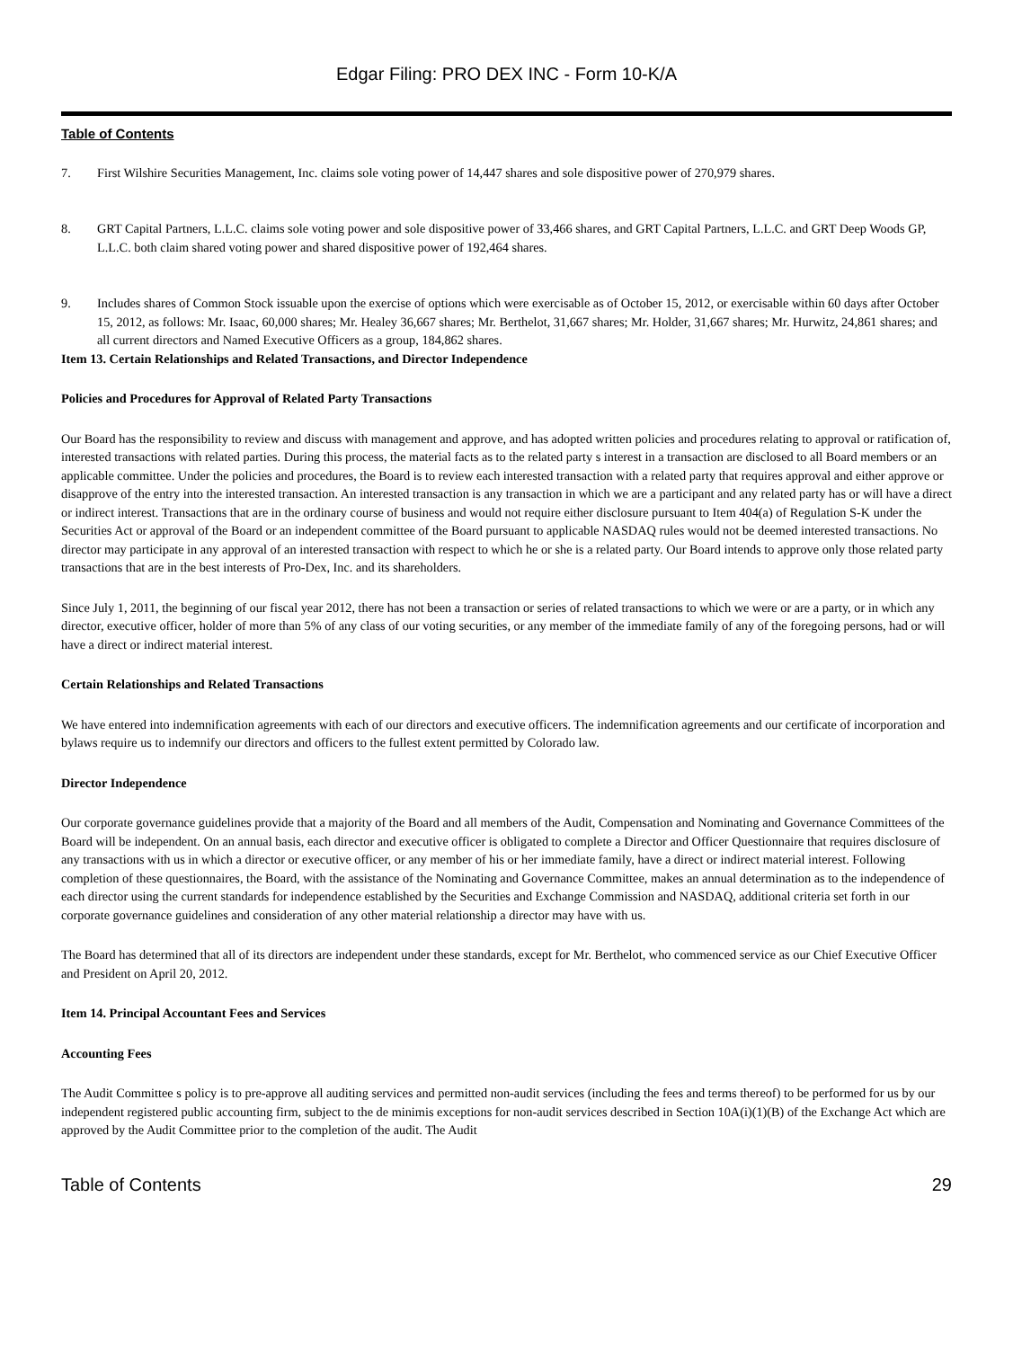Edgar Filing: PRO DEX INC - Form 10-K/A
Table of Contents
7. First Wilshire Securities Management, Inc. claims sole voting power of 14,447 shares and sole dispositive power of 270,979 shares.
8. GRT Capital Partners, L.L.C. claims sole voting power and sole dispositive power of 33,466 shares, and GRT Capital Partners, L.L.C. and GRT Deep Woods GP, L.L.C. both claim shared voting power and shared dispositive power of 192,464 shares.
9. Includes shares of Common Stock issuable upon the exercise of options which were exercisable as of October 15, 2012, or exercisable within 60 days after October 15, 2012, as follows: Mr. Isaac, 60,000 shares; Mr. Healey 36,667 shares; Mr. Berthelot, 31,667 shares; Mr. Holder, 31,667 shares; Mr. Hurwitz, 24,861 shares; and all current directors and Named Executive Officers as a group, 184,862 shares.
Item 13. Certain Relationships and Related Transactions, and Director Independence
Policies and Procedures for Approval of Related Party Transactions
Our Board has the responsibility to review and discuss with management and approve, and has adopted written policies and procedures relating to approval or ratification of, interested transactions with related parties. During this process, the material facts as to the related party s interest in a transaction are disclosed to all Board members or an applicable committee. Under the policies and procedures, the Board is to review each interested transaction with a related party that requires approval and either approve or disapprove of the entry into the interested transaction. An interested transaction is any transaction in which we are a participant and any related party has or will have a direct or indirect interest. Transactions that are in the ordinary course of business and would not require either disclosure pursuant to Item 404(a) of Regulation S-K under the Securities Act or approval of the Board or an independent committee of the Board pursuant to applicable NASDAQ rules would not be deemed interested transactions. No director may participate in any approval of an interested transaction with respect to which he or she is a related party. Our Board intends to approve only those related party transactions that are in the best interests of Pro-Dex, Inc. and its shareholders.
Since July 1, 2011, the beginning of our fiscal year 2012, there has not been a transaction or series of related transactions to which we were or are a party, or in which any director, executive officer, holder of more than 5% of any class of our voting securities, or any member of the immediate family of any of the foregoing persons, had or will have a direct or indirect material interest.
Certain Relationships and Related Transactions
We have entered into indemnification agreements with each of our directors and executive officers. The indemnification agreements and our certificate of incorporation and bylaws require us to indemnify our directors and officers to the fullest extent permitted by Colorado law.
Director Independence
Our corporate governance guidelines provide that a majority of the Board and all members of the Audit, Compensation and Nominating and Governance Committees of the Board will be independent. On an annual basis, each director and executive officer is obligated to complete a Director and Officer Questionnaire that requires disclosure of any transactions with us in which a director or executive officer, or any member of his or her immediate family, have a direct or indirect material interest. Following completion of these questionnaires, the Board, with the assistance of the Nominating and Governance Committee, makes an annual determination as to the independence of each director using the current standards for independence established by the Securities and Exchange Commission and NASDAQ, additional criteria set forth in our corporate governance guidelines and consideration of any other material relationship a director may have with us.
The Board has determined that all of its directors are independent under these standards, except for Mr. Berthelot, who commenced service as our Chief Executive Officer and President on April 20, 2012.
Item 14. Principal Accountant Fees and Services
Accounting Fees
The Audit Committee s policy is to pre-approve all auditing services and permitted non-audit services (including the fees and terms thereof) to be performed for us by our independent registered public accounting firm, subject to the de minimis exceptions for non-audit services described in Section 10A(i)(1)(B) of the Exchange Act which are approved by the Audit Committee prior to the completion of the audit. The Audit
Table of Contents 29